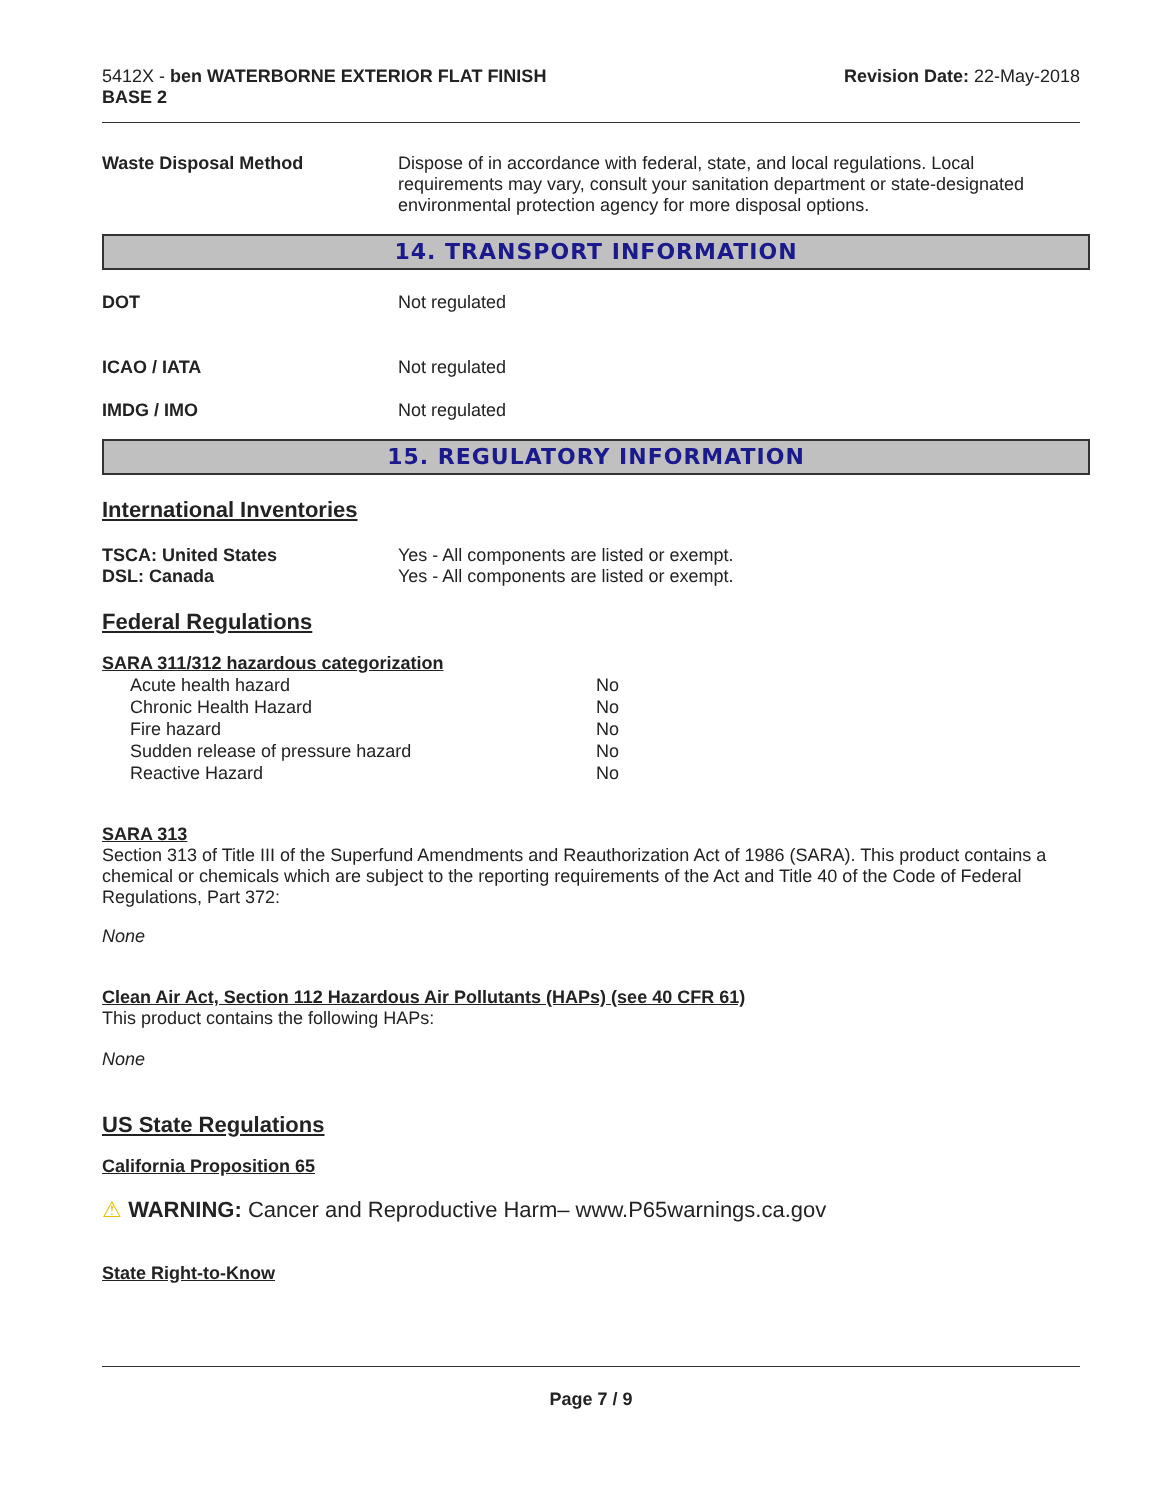5412X - ben WATERBORNE EXTERIOR FLAT FINISH
BASE 2
Revision Date: 22-May-2018
Waste Disposal Method Dispose of in accordance with federal, state, and local regulations. Local requirements may vary, consult your sanitation department or state-designated environmental protection agency for more disposal options.
14. TRANSPORT INFORMATION
DOT Not regulated
ICAO / IATA Not regulated
IMDG / IMO Not regulated
15. REGULATORY INFORMATION
International Inventories
TSCA: United States Yes - All components are listed or exempt.
DSL: Canada Yes - All components are listed or exempt.
Federal Regulations
SARA 311/312 hazardous categorization
| Acute health hazard | No |
| Chronic Health Hazard | No |
| Fire hazard | No |
| Sudden release of pressure hazard | No |
| Reactive Hazard | No |
SARA 313
Section 313 of Title III of the Superfund Amendments and Reauthorization Act of 1986 (SARA). This product contains a chemical or chemicals which are subject to the reporting requirements of the Act and Title 40 of the Code of Federal Regulations, Part 372:
None
Clean Air Act, Section 112 Hazardous Air Pollutants (HAPs) (see 40 CFR 61)
This product contains the following HAPs:
None
US State Regulations
California Proposition 65
⚠ WARNING: Cancer and Reproductive Harm– www.P65warnings.ca.gov
State Right-to-Know
Page 7 / 9